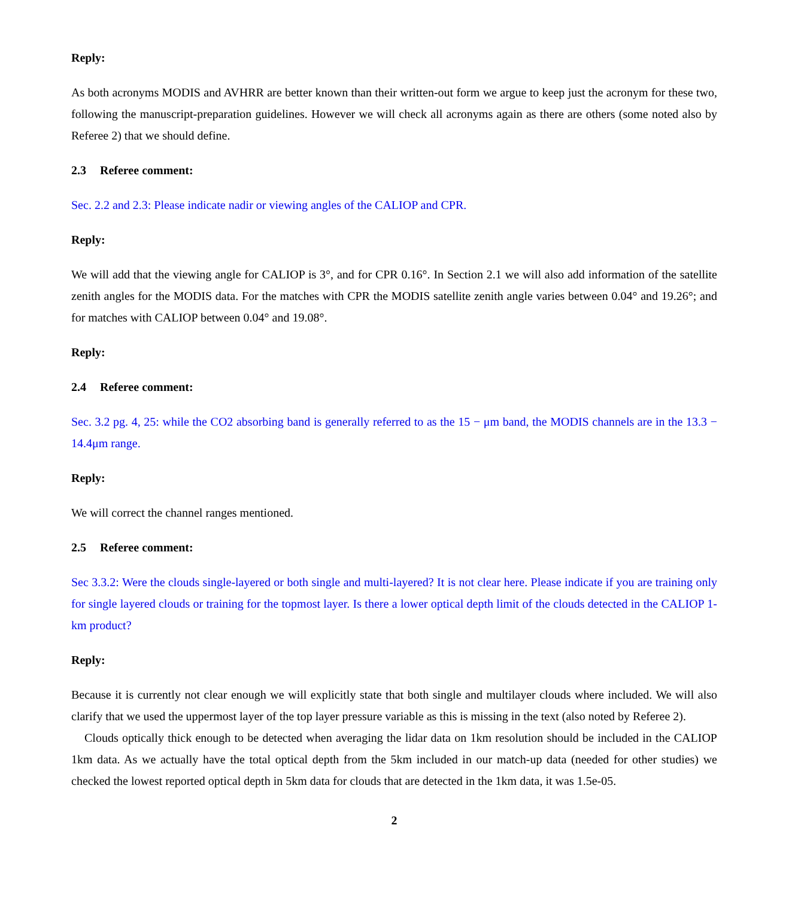Reply:
As both acronyms MODIS and AVHRR are better known than their written-out form we argue to keep just the acronym for these two, following the manuscript-preparation guidelines. However we will check all acronyms again as there are others (some noted also by Referee 2) that we should define.
2.3 Referee comment:
Sec. 2.2 and 2.3: Please indicate nadir or viewing angles of the CALIOP and CPR.
Reply:
We will add that the viewing angle for CALIOP is 3°, and for CPR 0.16°. In Section 2.1 we will also add information of the satellite zenith angles for the MODIS data. For the matches with CPR the MODIS satellite zenith angle varies between 0.04° and 19.26°; and for matches with CALIOP between 0.04° and 19.08°.
Reply:
2.4 Referee comment:
Sec. 3.2 pg. 4, 25: while the CO2 absorbing band is generally referred to as the 15 − μm band, the MODIS channels are in the 13.3 − 14.4μm range.
Reply:
We will correct the channel ranges mentioned.
2.5 Referee comment:
Sec 3.3.2: Were the clouds single-layered or both single and multi-layered? It is not clear here. Please indicate if you are training only for single layered clouds or training for the topmost layer. Is there a lower optical depth limit of the clouds detected in the CALIOP 1-km product?
Reply:
Because it is currently not clear enough we will explicitly state that both single and multilayer clouds where included. We will also clarify that we used the uppermost layer of the top layer pressure variable as this is missing in the text (also noted by Referee 2).
Clouds optically thick enough to be detected when averaging the lidar data on 1km resolution should be included in the CALIOP 1km data. As we actually have the total optical depth from the 5km included in our match-up data (needed for other studies) we checked the lowest reported optical depth in 5km data for clouds that are detected in the 1km data, it was 1.5e-05.
2